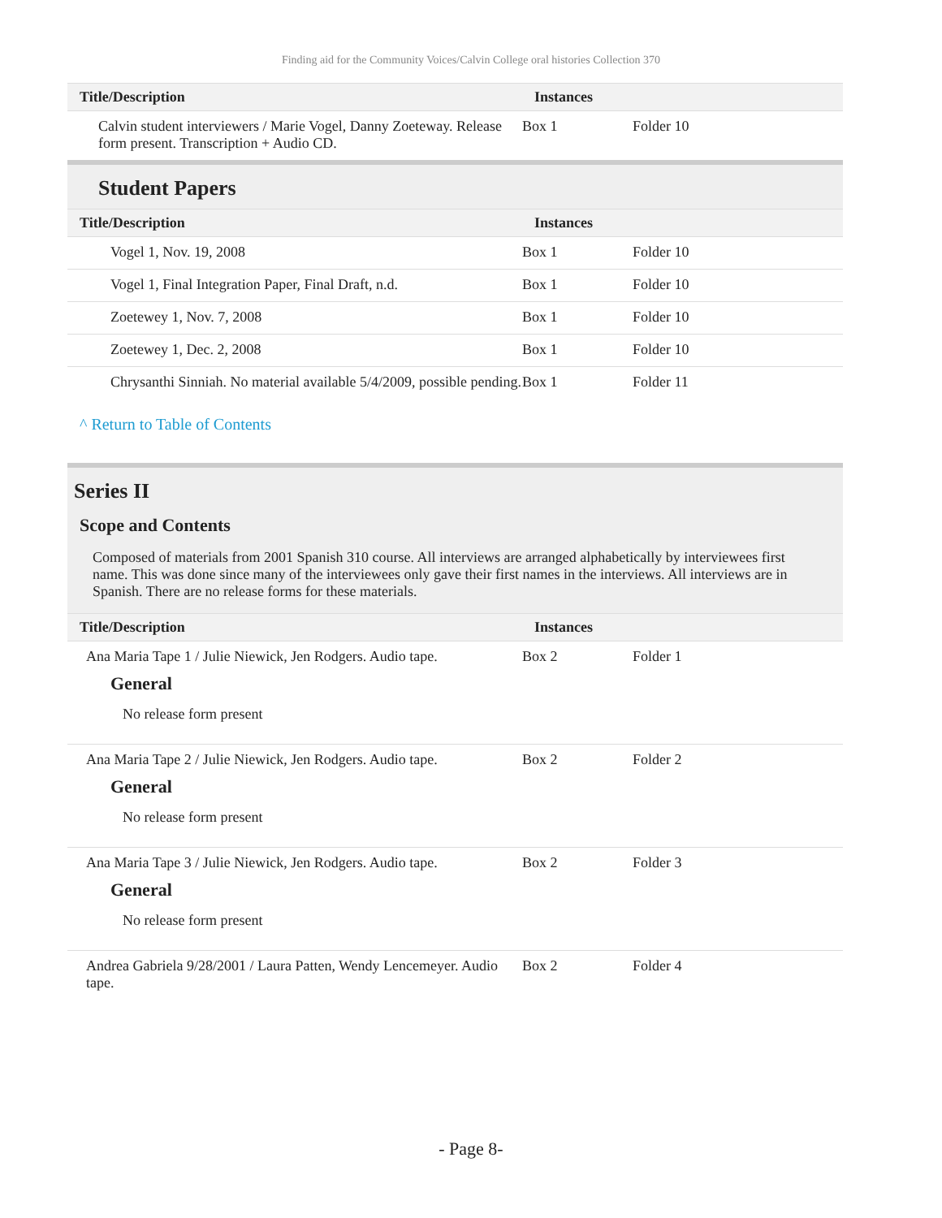Finding aid for the Community Voices/Calvin College oral histories Collection 370
| Title/Description | Instances | |
| --- | --- | --- |
| Calvin student interviewers / Marie Vogel, Danny Zoeteway. Release form present. Transcription + Audio CD. | Box 1 | Folder 10 |
Student Papers
| Title/Description | Instances | |
| --- | --- | --- |
| Vogel 1, Nov. 19, 2008 | Box 1 | Folder 10 |
| Vogel 1, Final Integration Paper, Final Draft, n.d. | Box 1 | Folder 10 |
| Zoetewey 1, Nov. 7, 2008 | Box 1 | Folder 10 |
| Zoetewey 1, Dec. 2, 2008 | Box 1 | Folder 10 |
| Chrysanthi Sinniah. No material available 5/4/2009, possible pending. | Box 1 | Folder 11 |
^ Return to Table of Contents
Series II
Scope and Contents
Composed of materials from 2001 Spanish 310 course. All interviews are arranged alphabetically by interviewees first name. This was done since many of the interviewees only gave their first names in the interviews. All interviews are in Spanish. There are no release forms for these materials.
| Title/Description | Instances | |
| --- | --- | --- |
| Ana Maria Tape 1 / Julie Niewick, Jen Rodgers. Audio tape. General No release form present | Box 2 | Folder 1 |
| Ana Maria Tape 2 / Julie Niewick, Jen Rodgers. Audio tape. General No release form present | Box 2 | Folder 2 |
| Ana Maria Tape 3 / Julie Niewick, Jen Rodgers. Audio tape. General No release form present | Box 2 | Folder 3 |
| Andrea Gabriela 9/28/2001 / Laura Patten, Wendy Lencemeyer. Audio tape. | Box 2 | Folder 4 |
- Page 8-